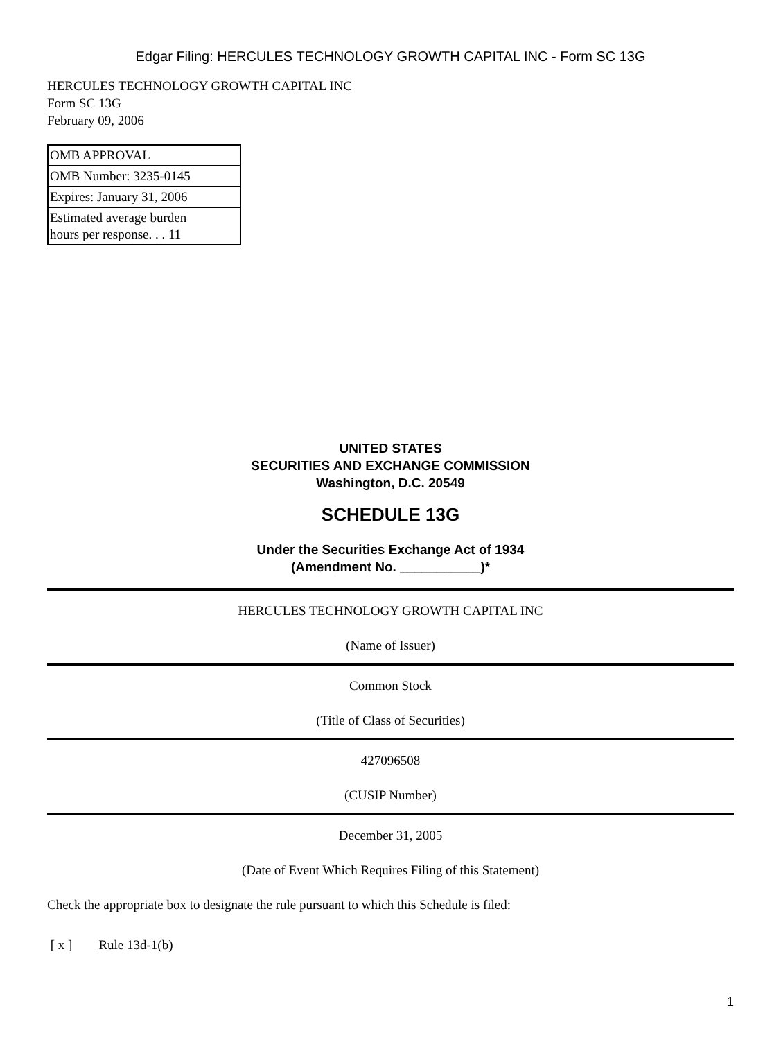Edgar Filing: HERCULES TECHNOLOGY GROWTH CAPITAL INC - Form SC 13G
HERCULES TECHNOLOGY GROWTH CAPITAL INC
Form SC 13G
February 09, 2006
| OMB APPROVAL |
| OMB Number: 3235-0145 |
| Expires: January 31, 2006 |
| Estimated average burden hours per response. . . 11 |
UNITED STATES
SECURITIES AND EXCHANGE COMMISSION
Washington, D.C. 20549
SCHEDULE 13G
Under the Securities Exchange Act of 1934
(Amendment No. ___________)*
HERCULES TECHNOLOGY GROWTH CAPITAL INC
(Name of Issuer)
Common Stock
(Title of Class of Securities)
427096508
(CUSIP Number)
December 31, 2005
(Date of Event Which Requires Filing of this Statement)
Check the appropriate box to designate the rule pursuant to which this Schedule is filed:
[ x ] Rule 13d-1(b)
1